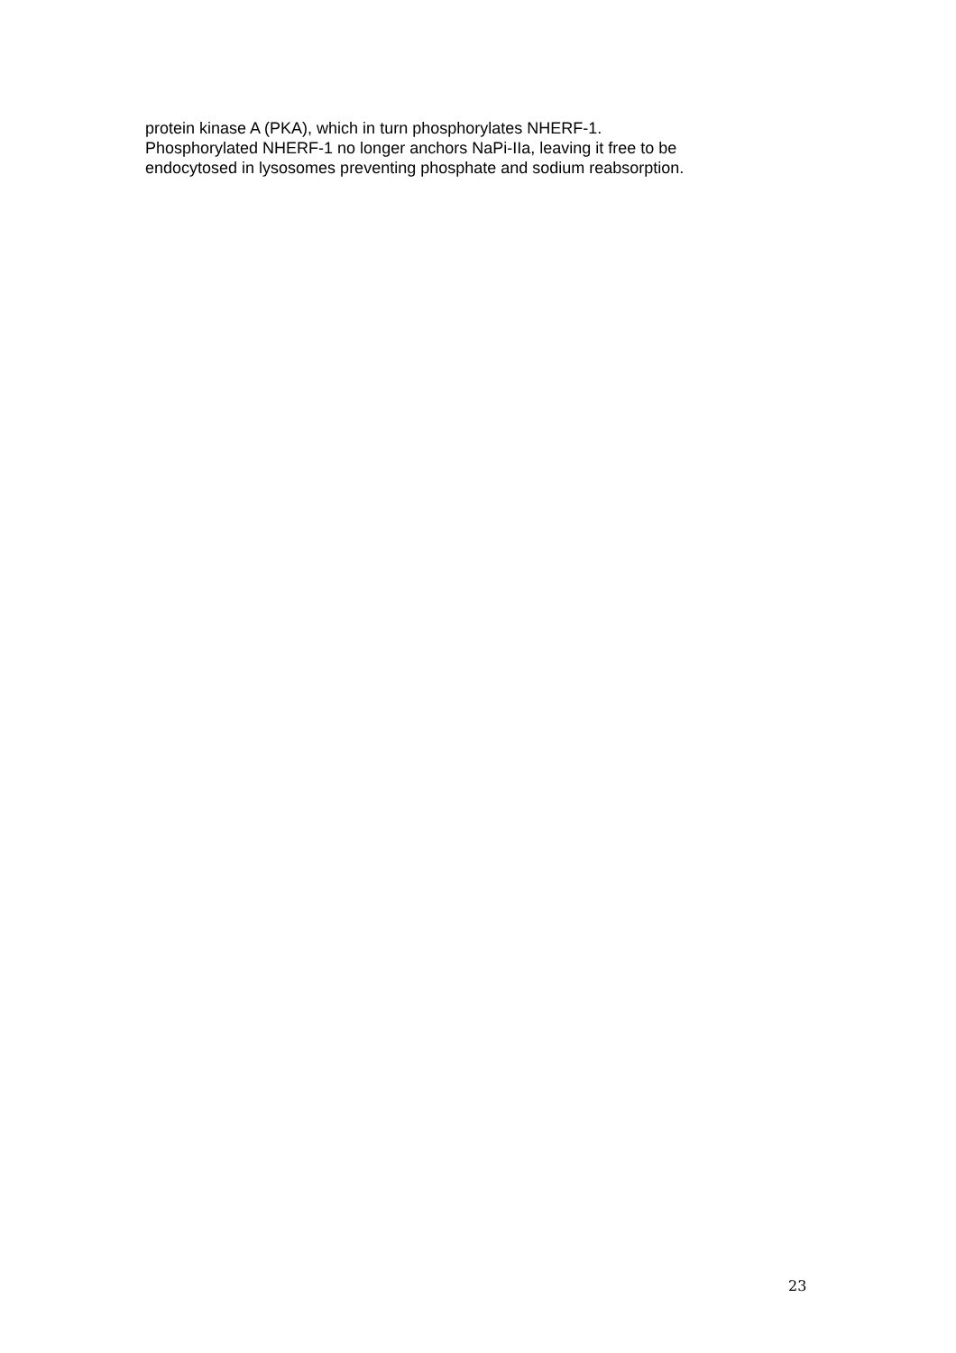protein kinase A (PKA), which in turn phosphorylates NHERF-1.
Phosphorylated NHERF-1 no longer anchors NaPi-IIa, leaving it free to be
endocytosed in lysosomes preventing phosphate and sodium reabsorption.
23